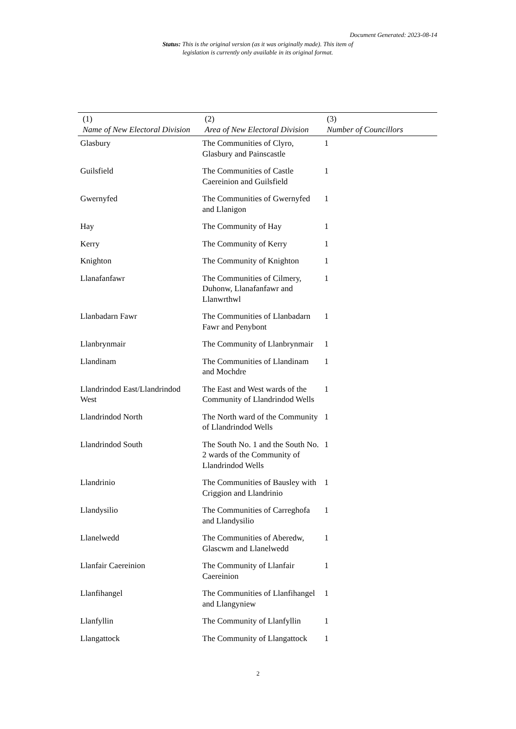Document Generated: 2023-08-14
Status: This is the original version (as it was originally made). This item of legislation is currently only available in its original format.
| (1) Name of New Electoral Division | (2) Area of New Electoral Division | (3) Number of Councillors |
| --- | --- | --- |
| Glasbury | The Communities of Clyro, Glasbury and Painscastle | 1 |
| Guilsfield | The Communities of Castle Caereinion and Guilsfield | 1 |
| Gwernyfed | The Communities of Gwernyfed and Llanigon | 1 |
| Hay | The Community of Hay | 1 |
| Kerry | The Community of Kerry | 1 |
| Knighton | The Community of Knighton | 1 |
| Llanafanfawr | The Communities of Cilmery, Duhonw, Llanafanfawr and Llanwrthwl | 1 |
| Llanbadarn Fawr | The Communities of Llanbadarn Fawr and Penybont | 1 |
| Llanbrynmair | The Community of Llanbrynmair | 1 |
| Llandinam | The Communities of Llandinam and Mochdre | 1 |
| Llandrindod East/Llandrindod West | The East and West wards of the Community of Llandrindod Wells | 1 |
| Llandrindod North | The North ward of the Community of Llandrindod Wells | 1 |
| Llandrindod South | The South No. 1 and the South No. 2 wards of the Community of Llandrindod Wells | 1 |
| Llandrinio | The Communities of Bausley with Criggion and Llandrinio | 1 |
| Llandysilio | The Communities of Carreghofa and Llandysilio | 1 |
| Llanelwedd | The Communities of Aberedw, Glascwm and Llanelwedd | 1 |
| Llanfair Caereinion | The Community of Llanfair Caereinion | 1 |
| Llanfihangel | The Communities of Llanfihangel and Llangyniew | 1 |
| Llanfyllin | The Community of Llanfyllin | 1 |
| Llangattock | The Community of Llangattock | 1 |
2